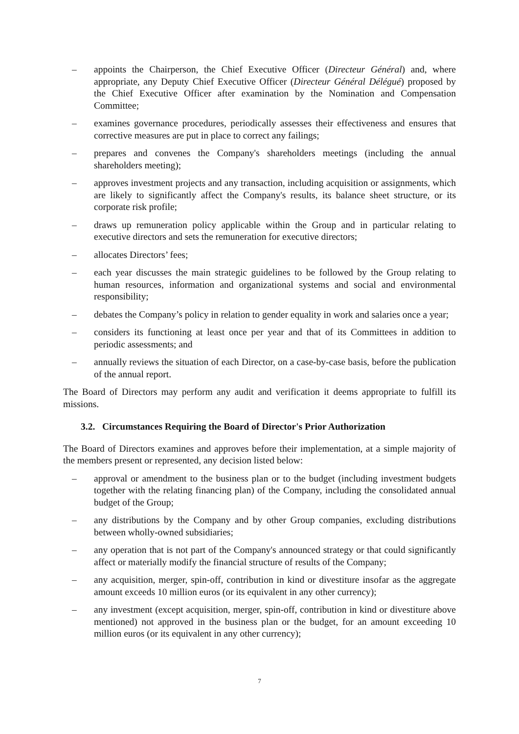– appoints the Chairperson, the Chief Executive Officer (Directeur Général) and, where appropriate, any Deputy Chief Executive Officer (Directeur Général Délégué) proposed by the Chief Executive Officer after examination by the Nomination and Compensation Committee;
– examines governance procedures, periodically assesses their effectiveness and ensures that corrective measures are put in place to correct any failings;
– prepares and convenes the Company's shareholders meetings (including the annual shareholders meeting);
– approves investment projects and any transaction, including acquisition or assignments, which are likely to significantly affect the Company's results, its balance sheet structure, or its corporate risk profile;
– draws up remuneration policy applicable within the Group and in particular relating to executive directors and sets the remuneration for executive directors;
– allocates Directors’ fees;
– each year discusses the main strategic guidelines to be followed by the Group relating to human resources, information and organizational systems and social and environmental responsibility;
– debates the Company’s policy in relation to gender equality in work and salaries once a year;
– considers its functioning at least once per year and that of its Committees in addition to periodic assessments; and
– annually reviews the situation of each Director, on a case-by-case basis, before the publication of the annual report.
The Board of Directors may perform any audit and verification it deems appropriate to fulfill its missions.
3.2. Circumstances Requiring the Board of Director's Prior Authorization
The Board of Directors examines and approves before their implementation, at a simple majority of the members present or represented, any decision listed below:
– approval or amendment to the business plan or to the budget (including investment budgets together with the relating financing plan) of the Company, including the consolidated annual budget of the Group;
– any distributions by the Company and by other Group companies, excluding distributions between wholly-owned subsidiaries;
– any operation that is not part of the Company's announced strategy or that could significantly affect or materially modify the financial structure of results of the Company;
– any acquisition, merger, spin-off, contribution in kind or divestiture insofar as the aggregate amount exceeds 10 million euros (or its equivalent in any other currency);
– any investment (except acquisition, merger, spin-off, contribution in kind or divestiture above mentioned) not approved in the business plan or the budget, for an amount exceeding 10 million euros (or its equivalent in any other currency);
7